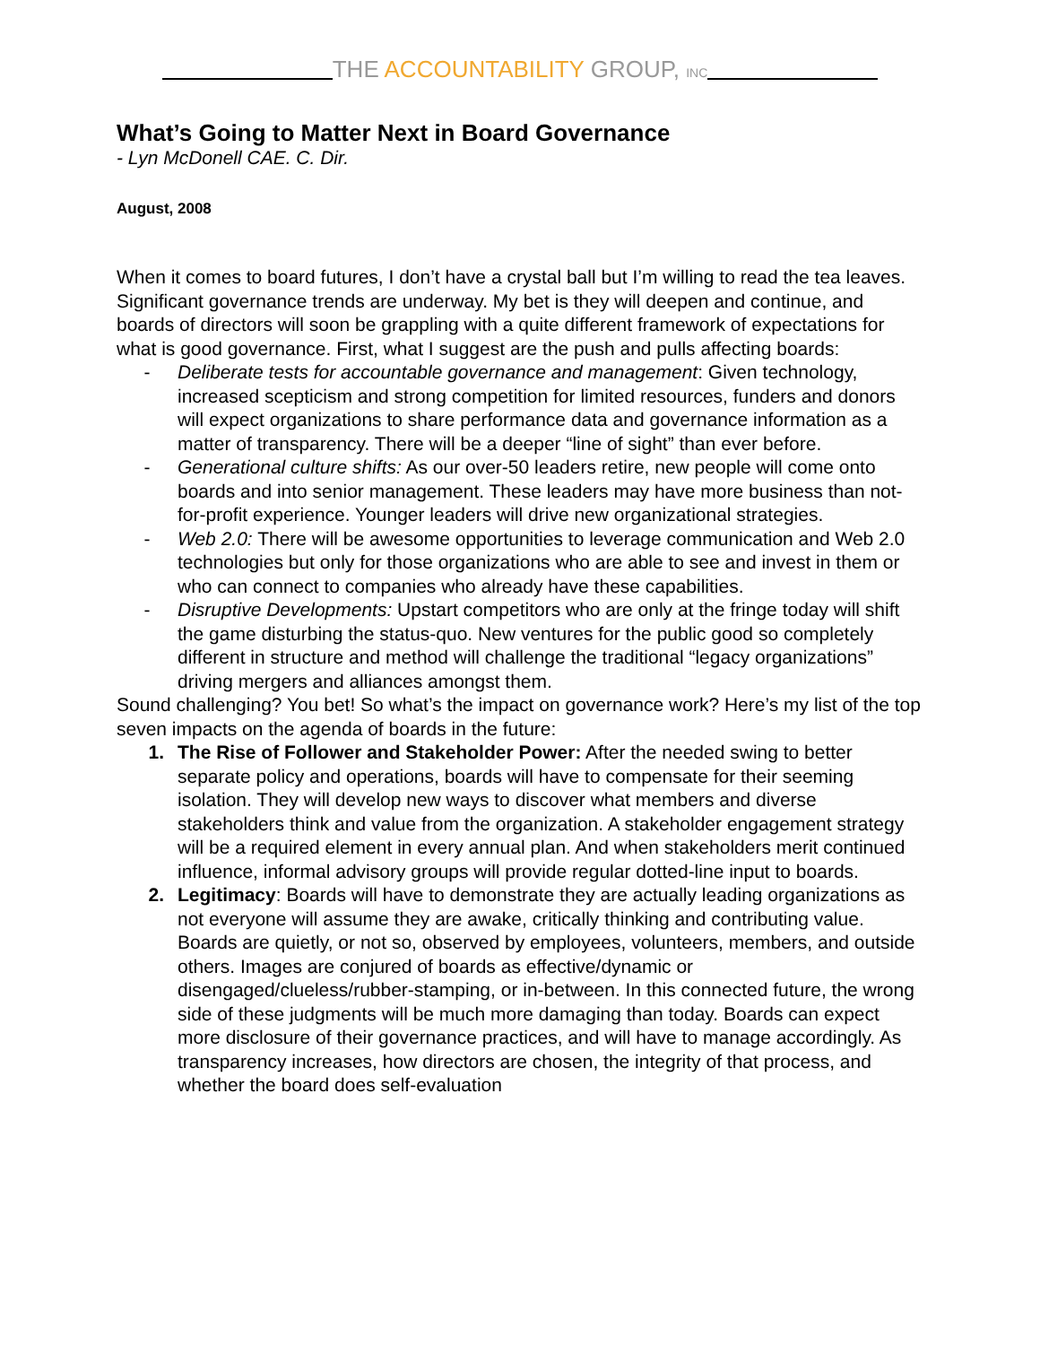THE ACCOUNTABILITY GROUP, INC
What’s Going to Matter Next in Board Governance
- Lyn McDonell CAE. C. Dir.
August, 2008
When it comes to board futures, I don’t have a crystal ball but I’m willing to read the tea leaves. Significant governance trends are underway. My bet is they will deepen and continue, and boards of directors will soon be grappling with a quite different framework of expectations for what is good governance. First, what I suggest are the push and pulls affecting boards:
- Deliberate tests for accountable governance and management: Given technology, increased scepticism and strong competition for limited resources, funders and donors will expect organizations to share performance data and governance information as a matter of transparency. There will be a deeper “line of sight” than ever before.
- Generational culture shifts: As our over-50 leaders retire, new people will come onto boards and into senior management. These leaders may have more business than not-for-profit experience. Younger leaders will drive new organizational strategies.
- Web 2.0: There will be awesome opportunities to leverage communication and Web 2.0 technologies but only for those organizations who are able to see and invest in them or who can connect to companies who already have these capabilities.
- Disruptive Developments: Upstart competitors who are only at the fringe today will shift the game disturbing the status-quo. New ventures for the public good so completely different in structure and method will challenge the traditional “legacy organizations” driving mergers and alliances amongst them.
Sound challenging? You bet! So what’s the impact on governance work? Here’s my list of the top seven impacts on the agenda of boards in the future:
1. The Rise of Follower and Stakeholder Power: After the needed swing to better separate policy and operations, boards will have to compensate for their seeming isolation. They will develop new ways to discover what members and diverse stakeholders think and value from the organization. A stakeholder engagement strategy will be a required element in every annual plan. And when stakeholders merit continued influence, informal advisory groups will provide regular dotted-line input to boards.
2. Legitimacy: Boards will have to demonstrate they are actually leading organizations as not everyone will assume they are awake, critically thinking and contributing value. Boards are quietly, or not so, observed by employees, volunteers, members, and outside others. Images are conjured of boards as effective/dynamic or disengaged/clueless/rubber-stamping, or in-between. In this connected future, the wrong side of these judgments will be much more damaging than today. Boards can expect more disclosure of their governance practices, and will have to manage accordingly. As transparency increases, how directors are chosen, the integrity of that process, and whether the board does self-evaluation